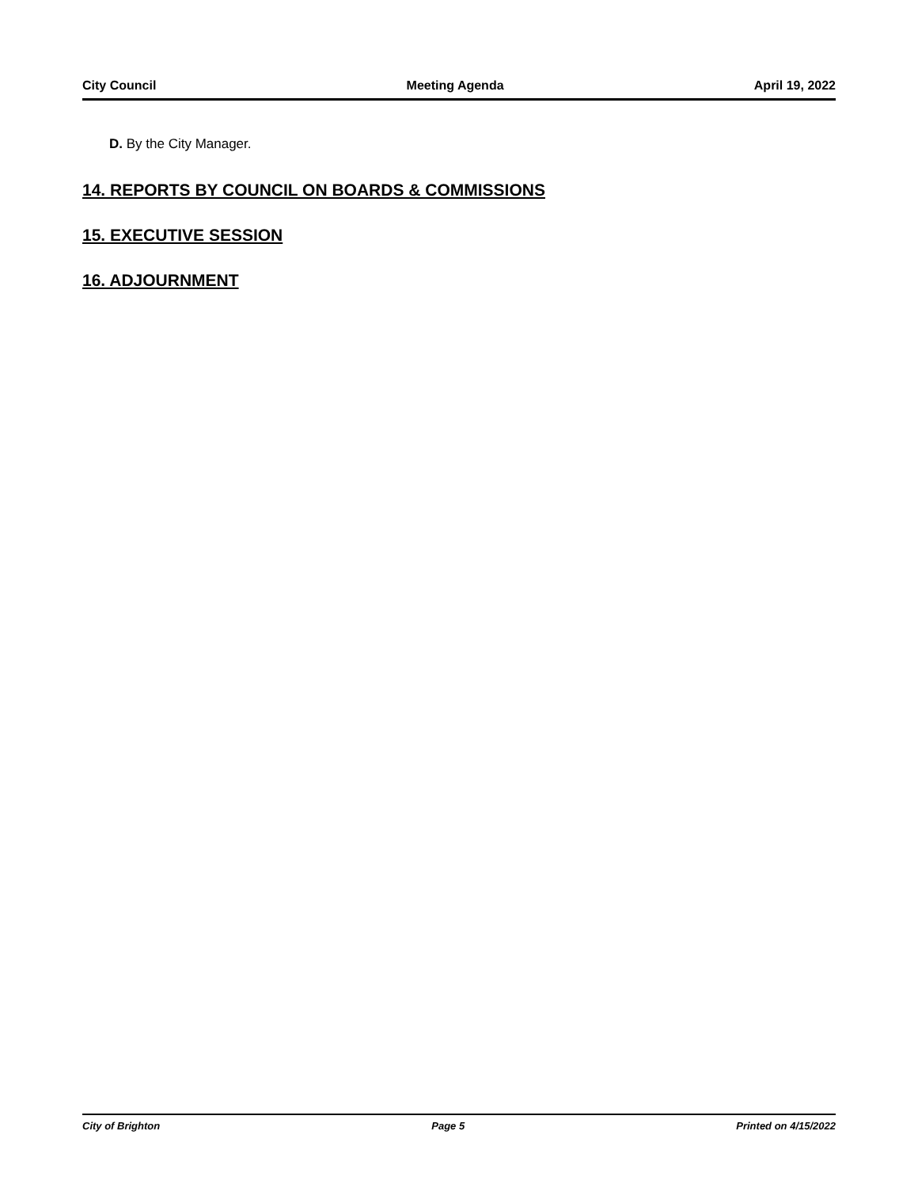City Council Meeting Agenda April 19, 2022
D. By the City Manager.
14. REPORTS BY COUNCIL ON BOARDS & COMMISSIONS
15. EXECUTIVE SESSION
16. ADJOURNMENT
City of Brighton Page 5 Printed on 4/15/2022